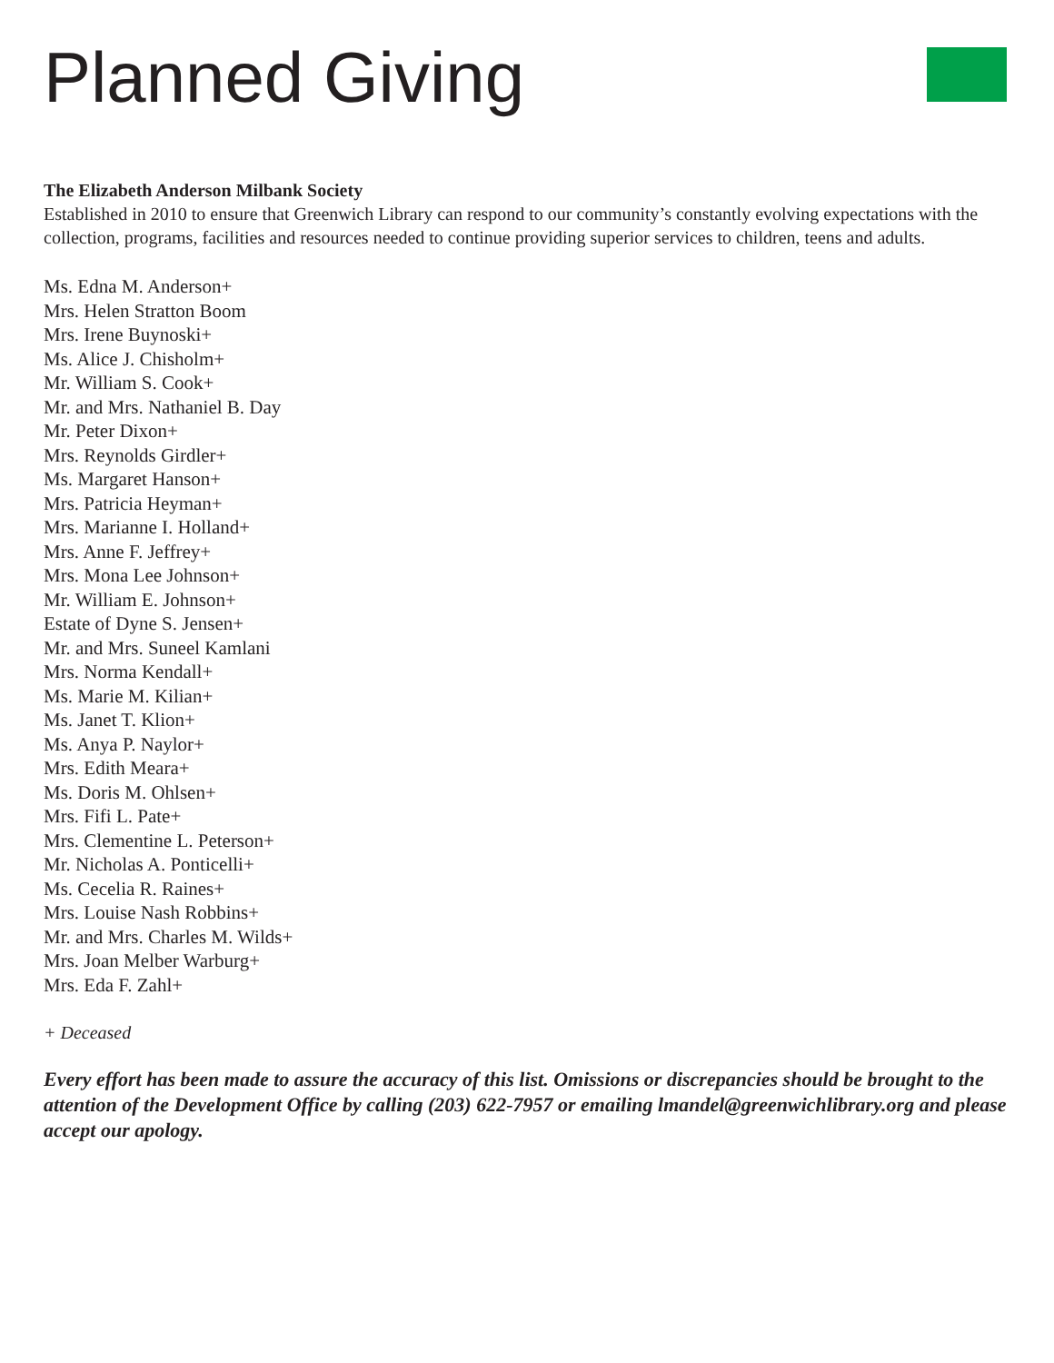Planned Giving
The Elizabeth Anderson Milbank Society
Established in 2010 to ensure that Greenwich Library can respond to our community’s constantly evolving expectations with the collection, programs, facilities and resources needed to continue providing superior services to children, teens and adults.
Ms. Edna M. Anderson+
Mrs. Helen Stratton Boom
Mrs. Irene Buynoski+
Ms. Alice J. Chisholm+
Mr. William S. Cook+
Mr. and Mrs. Nathaniel B. Day
Mr. Peter Dixon+
Mrs. Reynolds Girdler+
Ms. Margaret Hanson+
Mrs. Patricia Heyman+
Mrs. Marianne I. Holland+
Mrs. Anne F. Jeffrey+
Mrs. Mona Lee Johnson+
Mr. William E. Johnson+
Estate of Dyne S. Jensen+
Mr. and Mrs. Suneel Kamlani
Mrs. Norma Kendall+
Ms. Marie M. Kilian+
Ms. Janet T. Klion+
Ms. Anya P. Naylor+
Mrs. Edith Meara+
Ms. Doris M. Ohlsen+
Mrs. Fifi L. Pate+
Mrs. Clementine L. Peterson+
Mr. Nicholas A. Ponticelli+
Ms. Cecelia R. Raines+
Mrs. Louise Nash Robbins+
Mr. and Mrs. Charles M. Wilds+
Mrs. Joan Melber Warburg+
Mrs. Eda F. Zahl+
+ Deceased
Every effort has been made to assure the accuracy of this list. Omissions or discrepancies should be brought to the attention of the Development Office by calling (203) 622-7957 or emailing lmandel@greenwichlibrary.org and please accept our apology.